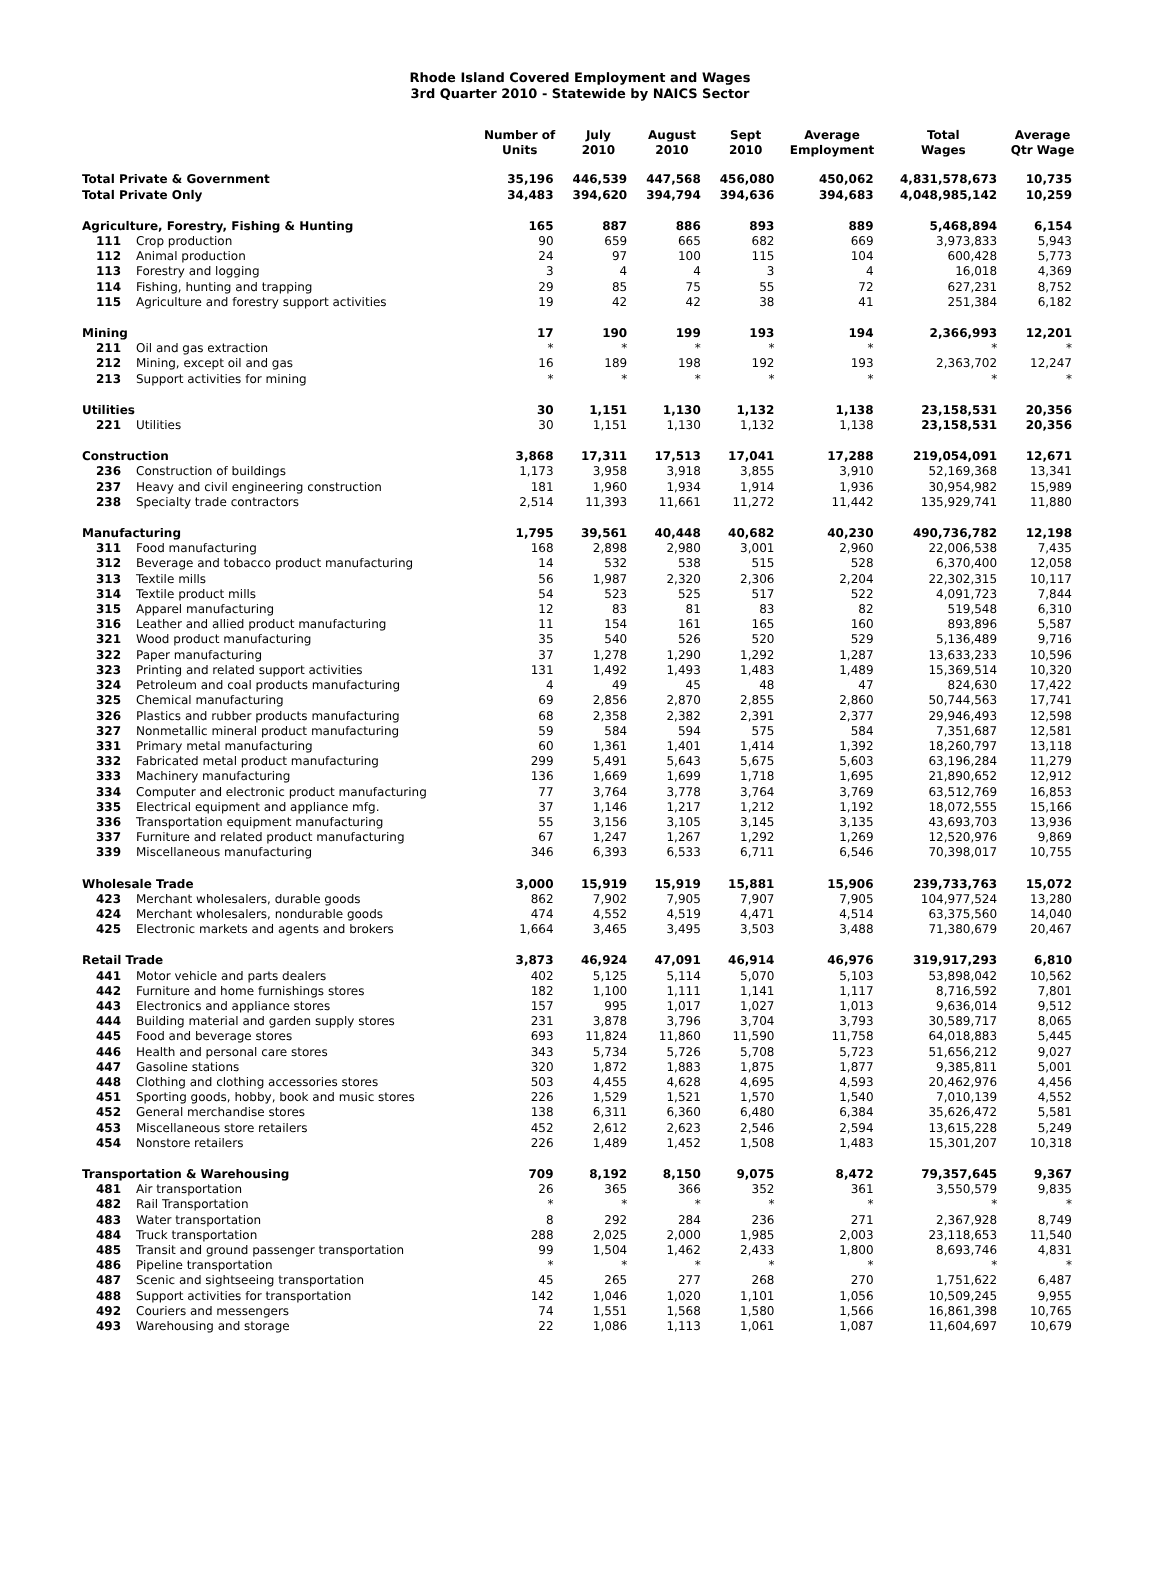Rhode Island Covered Employment and Wages
3rd Quarter 2010 - Statewide by NAICS Sector
| | | Number of Units | July 2010 | August 2010 | Sept 2010 | Average Employment | Total Wages | Average Qtr Wage |
| --- | --- | --- | --- | --- | --- | --- | --- | --- |
| Total Private & Government | | 35,196 | 446,539 | 447,568 | 456,080 | 450,062 | 4,831,578,673 | 10,735 |
| Total Private Only | | 34,483 | 394,620 | 394,794 | 394,636 | 394,683 | 4,048,985,142 | 10,259 |
| Agriculture, Forestry, Fishing & Hunting | | 165 | 887 | 886 | 893 | 889 | 5,468,894 | 6,154 |
| 111 | Crop production | 90 | 659 | 665 | 682 | 669 | 3,973,833 | 5,943 |
| 112 | Animal production | 24 | 97 | 100 | 115 | 104 | 600,428 | 5,773 |
| 113 | Forestry and logging | 3 | 4 | 4 | 3 | 4 | 16,018 | 4,369 |
| 114 | Fishing, hunting and trapping | 29 | 85 | 75 | 55 | 72 | 627,231 | 8,752 |
| 115 | Agriculture and forestry support activities | 19 | 42 | 42 | 38 | 41 | 251,384 | 6,182 |
| Mining | | 17 | 190 | 199 | 193 | 194 | 2,366,993 | 12,201 |
| 211 | Oil and gas extraction | * | * | * | * | * | * | * |
| 212 | Mining, except oil and gas | 16 | 189 | 198 | 192 | 193 | 2,363,702 | 12,247 |
| 213 | Support activities for mining | * | * | * | * | * | * | * |
| Utilities | | 30 | 1,151 | 1,130 | 1,132 | 1,138 | 23,158,531 | 20,356 |
| 221 | Utilities | 30 | 1,151 | 1,130 | 1,132 | 1,138 | 23,158,531 | 20,356 |
| Construction | | 3,868 | 17,311 | 17,513 | 17,041 | 17,288 | 219,054,091 | 12,671 |
| 236 | Construction of buildings | 1,173 | 3,958 | 3,918 | 3,855 | 3,910 | 52,169,368 | 13,341 |
| 237 | Heavy and civil engineering construction | 181 | 1,960 | 1,934 | 1,914 | 1,936 | 30,954,982 | 15,989 |
| 238 | Specialty trade contractors | 2,514 | 11,393 | 11,661 | 11,272 | 11,442 | 135,929,741 | 11,880 |
| Manufacturing | | 1,795 | 39,561 | 40,448 | 40,682 | 40,230 | 490,736,782 | 12,198 |
| 311 | Food manufacturing | 168 | 2,898 | 2,980 | 3,001 | 2,960 | 22,006,538 | 7,435 |
| 312 | Beverage and tobacco product manufacturing | 14 | 532 | 538 | 515 | 528 | 6,370,400 | 12,058 |
| 313 | Textile mills | 56 | 1,987 | 2,320 | 2,306 | 2,204 | 22,302,315 | 10,117 |
| 314 | Textile product mills | 54 | 523 | 525 | 517 | 522 | 4,091,723 | 7,844 |
| 315 | Apparel manufacturing | 12 | 83 | 81 | 83 | 82 | 519,548 | 6,310 |
| 316 | Leather and allied product manufacturing | 11 | 154 | 161 | 165 | 160 | 893,896 | 5,587 |
| 321 | Wood product manufacturing | 35 | 540 | 526 | 520 | 529 | 5,136,489 | 9,716 |
| 322 | Paper manufacturing | 37 | 1,278 | 1,290 | 1,292 | 1,287 | 13,633,233 | 10,596 |
| 323 | Printing and related support activities | 131 | 1,492 | 1,493 | 1,483 | 1,489 | 15,369,514 | 10,320 |
| 324 | Petroleum and coal products manufacturing | 4 | 49 | 45 | 48 | 47 | 824,630 | 17,422 |
| 325 | Chemical manufacturing | 69 | 2,856 | 2,870 | 2,855 | 2,860 | 50,744,563 | 17,741 |
| 326 | Plastics and rubber products manufacturing | 68 | 2,358 | 2,382 | 2,391 | 2,377 | 29,946,493 | 12,598 |
| 327 | Nonmetallic mineral product manufacturing | 59 | 584 | 594 | 575 | 584 | 7,351,687 | 12,581 |
| 331 | Primary metal manufacturing | 60 | 1,361 | 1,401 | 1,414 | 1,392 | 18,260,797 | 13,118 |
| 332 | Fabricated metal product manufacturing | 299 | 5,491 | 5,643 | 5,675 | 5,603 | 63,196,284 | 11,279 |
| 333 | Machinery manufacturing | 136 | 1,669 | 1,699 | 1,718 | 1,695 | 21,890,652 | 12,912 |
| 334 | Computer and electronic product manufacturing | 77 | 3,764 | 3,778 | 3,764 | 3,769 | 63,512,769 | 16,853 |
| 335 | Electrical equipment and appliance mfg. | 37 | 1,146 | 1,217 | 1,212 | 1,192 | 18,072,555 | 15,166 |
| 336 | Transportation equipment manufacturing | 55 | 3,156 | 3,105 | 3,145 | 3,135 | 43,693,703 | 13,936 |
| 337 | Furniture and related product manufacturing | 67 | 1,247 | 1,267 | 1,292 | 1,269 | 12,520,976 | 9,869 |
| 339 | Miscellaneous manufacturing | 346 | 6,393 | 6,533 | 6,711 | 6,546 | 70,398,017 | 10,755 |
| Wholesale Trade | | 3,000 | 15,919 | 15,919 | 15,881 | 15,906 | 239,733,763 | 15,072 |
| 423 | Merchant wholesalers, durable goods | 862 | 7,902 | 7,905 | 7,907 | 7,905 | 104,977,524 | 13,280 |
| 424 | Merchant wholesalers, nondurable goods | 474 | 4,552 | 4,519 | 4,471 | 4,514 | 63,375,560 | 14,040 |
| 425 | Electronic markets and agents and brokers | 1,664 | 3,465 | 3,495 | 3,503 | 3,488 | 71,380,679 | 20,467 |
| Retail Trade | | 3,873 | 46,924 | 47,091 | 46,914 | 46,976 | 319,917,293 | 6,810 |
| 441 | Motor vehicle and parts dealers | 402 | 5,125 | 5,114 | 5,070 | 5,103 | 53,898,042 | 10,562 |
| 442 | Furniture and home furnishings stores | 182 | 1,100 | 1,111 | 1,141 | 1,117 | 8,716,592 | 7,801 |
| 443 | Electronics and appliance stores | 157 | 995 | 1,017 | 1,027 | 1,013 | 9,636,014 | 9,512 |
| 444 | Building material and garden supply stores | 231 | 3,878 | 3,796 | 3,704 | 3,793 | 30,589,717 | 8,065 |
| 445 | Food and beverage stores | 693 | 11,824 | 11,860 | 11,590 | 11,758 | 64,018,883 | 5,445 |
| 446 | Health and personal care stores | 343 | 5,734 | 5,726 | 5,708 | 5,723 | 51,656,212 | 9,027 |
| 447 | Gasoline stations | 320 | 1,872 | 1,883 | 1,875 | 1,877 | 9,385,811 | 5,001 |
| 448 | Clothing and clothing accessories stores | 503 | 4,455 | 4,628 | 4,695 | 4,593 | 20,462,976 | 4,456 |
| 451 | Sporting goods, hobby, book and music stores | 226 | 1,529 | 1,521 | 1,570 | 1,540 | 7,010,139 | 4,552 |
| 452 | General merchandise stores | 138 | 6,311 | 6,360 | 6,480 | 6,384 | 35,626,472 | 5,581 |
| 453 | Miscellaneous store retailers | 452 | 2,612 | 2,623 | 2,546 | 2,594 | 13,615,228 | 5,249 |
| 454 | Nonstore retailers | 226 | 1,489 | 1,452 | 1,508 | 1,483 | 15,301,207 | 10,318 |
| Transportation & Warehousing | | 709 | 8,192 | 8,150 | 9,075 | 8,472 | 79,357,645 | 9,367 |
| 481 | Air transportation | 26 | 365 | 366 | 352 | 361 | 3,550,579 | 9,835 |
| 482 | Rail Transportation | * | * | * | * | * | * | * |
| 483 | Water transportation | 8 | 292 | 284 | 236 | 271 | 2,367,928 | 8,749 |
| 484 | Truck transportation | 288 | 2,025 | 2,000 | 1,985 | 2,003 | 23,118,653 | 11,540 |
| 485 | Transit and ground passenger transportation | 99 | 1,504 | 1,462 | 2,433 | 1,800 | 8,693,746 | 4,831 |
| 486 | Pipeline transportation | * | * | * | * | * | * | * |
| 487 | Scenic and sightseeing transportation | 45 | 265 | 277 | 268 | 270 | 1,751,622 | 6,487 |
| 488 | Support activities for transportation | 142 | 1,046 | 1,020 | 1,101 | 1,056 | 10,509,245 | 9,955 |
| 492 | Couriers and messengers | 74 | 1,551 | 1,568 | 1,580 | 1,566 | 16,861,398 | 10,765 |
| 493 | Warehousing and storage | 22 | 1,086 | 1,113 | 1,061 | 1,087 | 11,604,697 | 10,679 |